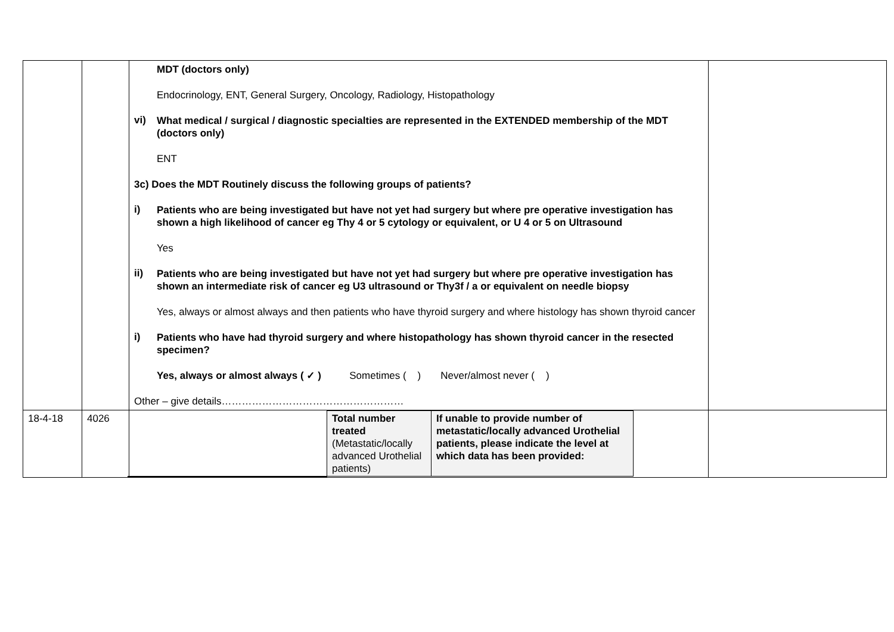| | | MDT (doctors only) Endocrinology, ENT, General Surgery, Oncology, Radiology, Histopathology vi) What medical / surgical / diagnostic specialties are represented in the EXTENDED membership of the MDT (doctors only) ENT 3c) Does the MDT Routinely discuss the following groups of patients? i) Patients who are being investigated but have not yet had surgery but where pre operative investigation has shown a high likelihood of cancer eg Thy 4 or 5 cytology or equivalent, or U 4 or 5 on Ultrasound Yes ii) Patients who are being investigated but have not yet had surgery but where pre operative investigation has shown an intermediate risk of cancer eg U3 ultrasound or Thy3f / a or equivalent on needle biopsy Yes, always or almost always and then patients who have thyroid surgery and where histology has shown thyroid cancer i) Patients who have had thyroid surgery and where histopathology has shown thyroid cancer in the resected specimen? Yes, always or almost always ( ✓ ) Sometimes ( ) Never/almost never ( ) Other – give details……………………………………………… | |
| 18-4-18 | 4026 | / / Total number treated (Metastatic/locally advanced Urothelial patients) / If unable to provide number of metastatic/locally advanced Urothelial patients, please indicate the level at which data has been provided: / | |